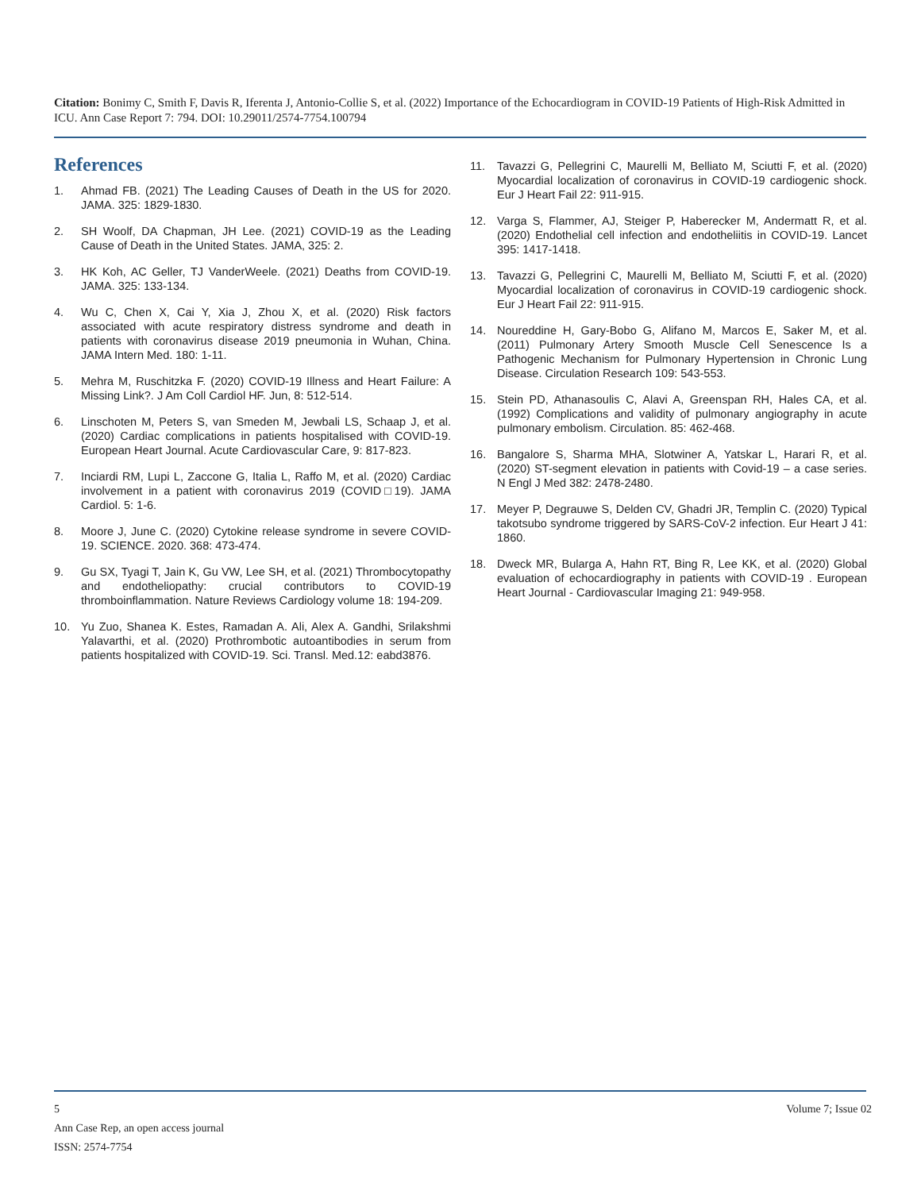Citation: Bonimy C, Smith F, Davis R, Iferenta J, Antonio-Collie S, et al. (2022) Importance of the Echocardiogram in COVID-19 Patients of High-Risk Admitted in ICU. Ann Case Report 7: 794. DOI: 10.29011/2574-7754.100794
References
1. Ahmad FB. (2021) The Leading Causes of Death in the US for 2020. JAMA. 325: 1829-1830.
2. SH Woolf, DA Chapman, JH Lee. (2021) COVID-19 as the Leading Cause of Death in the United States. JAMA, 325: 2.
3. HK Koh, AC Geller, TJ VanderWeele. (2021) Deaths from COVID-19. JAMA. 325: 133-134.
4. Wu C, Chen X, Cai Y, Xia J, Zhou X, et al. (2020) Risk factors associated with acute respiratory distress syndrome and death in patients with coronavirus disease 2019 pneumonia in Wuhan, China. JAMA Intern Med. 180: 1-11.
5. Mehra M, Ruschitzka F. (2020) COVID-19 Illness and Heart Failure: A Missing Link?. J Am Coll Cardiol HF. Jun, 8: 512-514.
6. Linschoten M, Peters S, van Smeden M, Jewbali LS, Schaap J, et al. (2020) Cardiac complications in patients hospitalised with COVID-19. European Heart Journal. Acute Cardiovascular Care, 9: 817-823.
7. Inciardi RM, Lupi L, Zaccone G, Italia L, Raffo M, et al. (2020) Cardiac involvement in a patient with coronavirus 2019 (COVID□19). JAMA Cardiol. 5: 1-6.
8. Moore J, June C. (2020) Cytokine release syndrome in severe COVID-19. SCIENCE. 2020. 368: 473-474.
9. Gu SX, Tyagi T, Jain K, Gu VW, Lee SH, et al. (2021) Thrombocytopathy and endotheliopathy: crucial contributors to COVID-19 thromboinflammation. Nature Reviews Cardiology volume 18: 194-209.
10. Yu Zuo, Shanea K. Estes, Ramadan A. Ali, Alex A. Gandhi, Srilakshmi Yalavarthi, et al. (2020) Prothrombotic autoantibodies in serum from patients hospitalized with COVID-19. Sci. Transl. Med.12: eabd3876.
11. Tavazzi G, Pellegrini C, Maurelli M, Belliato M, Sciutti F, et al. (2020) Myocardial localization of coronavirus in COVID-19 cardiogenic shock. Eur J Heart Fail 22: 911-915.
12. Varga S, Flammer, AJ, Steiger P, Haberecker M, Andermatt R, et al. (2020) Endothelial cell infection and endotheliitis in COVID-19. Lancet 395: 1417-1418.
13. Tavazzi G, Pellegrini C, Maurelli M, Belliato M, Sciutti F, et al. (2020) Myocardial localization of coronavirus in COVID-19 cardiogenic shock. Eur J Heart Fail 22: 911-915.
14. Noureddine H, Gary-Bobo G, Alifano M, Marcos E, Saker M, et al. (2011) Pulmonary Artery Smooth Muscle Cell Senescence Is a Pathogenic Mechanism for Pulmonary Hypertension in Chronic Lung Disease. Circulation Research 109: 543-553.
15. Stein PD, Athanasoulis C, Alavi A, Greenspan RH, Hales CA, et al. (1992) Complications and validity of pulmonary angiography in acute pulmonary embolism. Circulation. 85: 462-468.
16. Bangalore S, Sharma MHA, Slotwiner A, Yatskar L, Harari R, et al. (2020) ST-segment elevation in patients with Covid-19 – a case series. N Engl J Med 382: 2478-2480.
17. Meyer P, Degrauwe S, Delden CV, Ghadri JR, Templin C. (2020) Typical takotsubo syndrome triggered by SARS-CoV-2 infection. Eur Heart J 41: 1860.
18. Dweck MR, Bularga A, Hahn RT, Bing R, Lee KK, et al. (2020) Global evaluation of echocardiography in patients with COVID-19 . European Heart Journal - Cardiovascular Imaging 21: 949-958.
5 Volume 7; Issue 02
Ann Case Rep, an open access journal
ISSN: 2574-7754